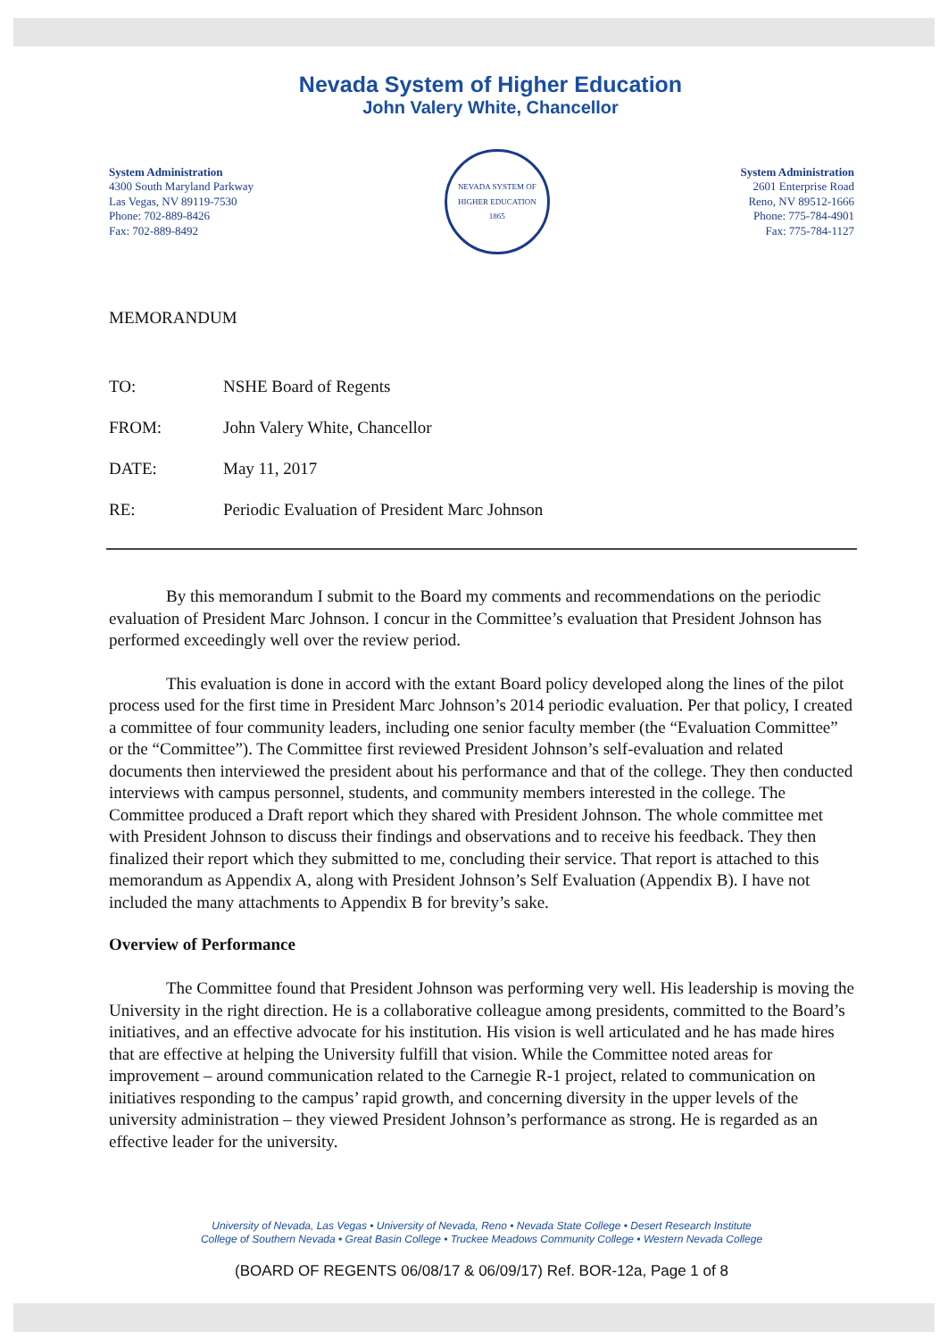Nevada System of Higher Education
John Valery White, Chancellor
System Administration
4300 South Maryland Parkway
Las Vegas, NV 89119-7530
Phone: 702-889-8426
Fax: 702-889-8492
NEVADA SYSTEM OF HIGHER EDUCATION
1865
System Administration
2601 Enterprise Road
Reno, NV 89512-1666
Phone: 775-784-4901
Fax: 775-784-1127
MEMORANDUM
| TO: | NSHE Board of Regents |
| FROM: | John Valery White, Chancellor |
| DATE: | May 11, 2017 |
| RE: | Periodic Evaluation of President Marc Johnson |
By this memorandum I submit to the Board my comments and recommendations on the periodic evaluation of President Marc Johnson. I concur in the Committee’s evaluation that President Johnson has performed exceedingly well over the review period.
This evaluation is done in accord with the extant Board policy developed along the lines of the pilot process used for the first time in President Marc Johnson’s 2014 periodic evaluation. Per that policy, I created a committee of four community leaders, including one senior faculty member (the “Evaluation Committee” or the “Committee”). The Committee first reviewed President Johnson’s self-evaluation and related documents then interviewed the president about his performance and that of the college. They then conducted interviews with campus personnel, students, and community members interested in the college. The Committee produced a Draft report which they shared with President Johnson. The whole committee met with President Johnson to discuss their findings and observations and to receive his feedback. They then finalized their report which they submitted to me, concluding their service. That report is attached to this memorandum as Appendix A, along with President Johnson’s Self Evaluation (Appendix B). I have not included the many attachments to Appendix B for brevity’s sake.
Overview of Performance
The Committee found that President Johnson was performing very well. His leadership is moving the University in the right direction. He is a collaborative colleague among presidents, committed to the Board’s initiatives, and an effective advocate for his institution. His vision is well articulated and he has made hires that are effective at helping the University fulfill that vision. While the Committee noted areas for improvement – around communication related to the Carnegie R-1 project, related to communication on initiatives responding to the campus’ rapid growth, and concerning diversity in the upper levels of the university administration – they viewed President Johnson’s performance as strong. He is regarded as an effective leader for the university.
University of Nevada, Las Vegas • University of Nevada, Reno • Nevada State College • Desert Research Institute
College of Southern Nevada • Great Basin College • Truckee Meadows Community College • Western Nevada College
(BOARD OF REGENTS 06/08/17 & 06/09/17) Ref. BOR-12a, Page 1 of 8